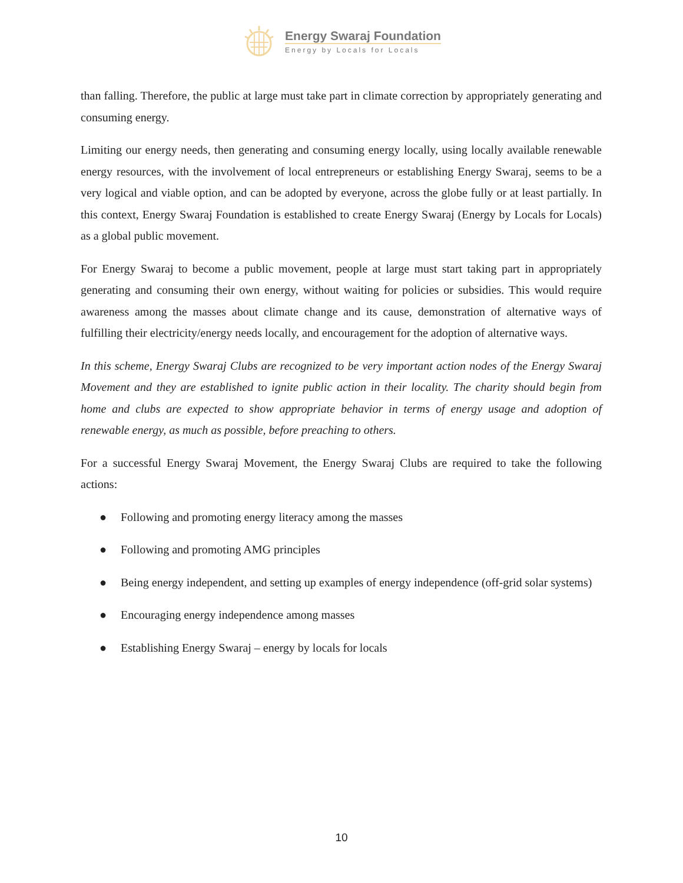Energy Swaraj Foundation
Energy by Locals for Locals
than falling. Therefore, the public at large must take part in climate correction by appropriately generating and consuming energy.
Limiting our energy needs, then generating and consuming energy locally, using locally available renewable energy resources, with the involvement of local entrepreneurs or establishing Energy Swaraj, seems to be a very logical and viable option, and can be adopted by everyone, across the globe fully or at least partially. In this context, Energy Swaraj Foundation is established to create Energy Swaraj (Energy by Locals for Locals) as a global public movement.
For Energy Swaraj to become a public movement, people at large must start taking part in appropriately generating and consuming their own energy, without waiting for policies or subsidies. This would require awareness among the masses about climate change and its cause, demonstration of alternative ways of fulfilling their electricity/energy needs locally, and encouragement for the adoption of alternative ways.
In this scheme, Energy Swaraj Clubs are recognized to be very important action nodes of the Energy Swaraj Movement and they are established to ignite public action in their locality. The charity should begin from home and clubs are expected to show appropriate behavior in terms of energy usage and adoption of renewable energy, as much as possible, before preaching to others.
For a successful Energy Swaraj Movement, the Energy Swaraj Clubs are required to take the following actions:
● Following and promoting energy literacy among the masses
● Following and promoting AMG principles
● Being energy independent, and setting up examples of energy independence (off-grid solar systems)
● Encouraging energy independence among masses
● Establishing Energy Swaraj – energy by locals for locals
10